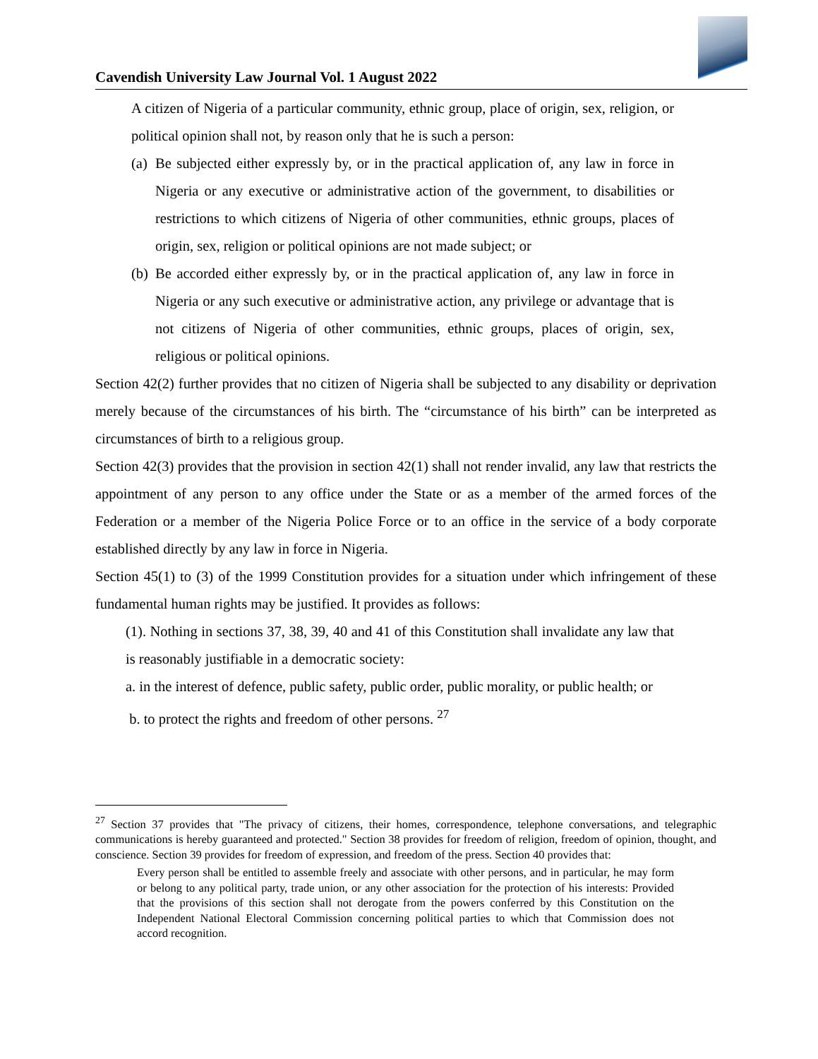Cavendish University Law Journal Vol. 1 August 2022
A citizen of Nigeria of a particular community, ethnic group, place of origin, sex, religion, or political opinion shall not, by reason only that he is such a person:
(a) Be subjected either expressly by, or in the practical application of, any law in force in Nigeria or any executive or administrative action of the government, to disabilities or restrictions to which citizens of Nigeria of other communities, ethnic groups, places of origin, sex, religion or political opinions are not made subject; or
(b) Be accorded either expressly by, or in the practical application of, any law in force in Nigeria or any such executive or administrative action, any privilege or advantage that is not citizens of Nigeria of other communities, ethnic groups, places of origin, sex, religious or political opinions.
Section 42(2) further provides that no citizen of Nigeria shall be subjected to any disability or deprivation merely because of the circumstances of his birth. The “circumstance of his birth” can be interpreted as circumstances of birth to a religious group.
Section 42(3) provides that the provision in section 42(1) shall not render invalid, any law that restricts the appointment of any person to any office under the State or as a member of the armed forces of the Federation or a member of the Nigeria Police Force or to an office in the service of a body corporate established directly by any law in force in Nigeria.
Section 45(1) to (3) of the 1999 Constitution provides for a situation under which infringement of these fundamental human rights may be justified. It provides as follows:
(1). Nothing in sections 37, 38, 39, 40 and 41 of this Constitution shall invalidate any law that is reasonably justifiable in a democratic society:
a. in the interest of defence, public safety, public order, public morality, or public health; or
b. to protect the rights and freedom of other persons. <sup>27</sup>
<sup>27</sup> Section 37 provides that "The privacy of citizens, their homes, correspondence, telephone conversations, and telegraphic communications is hereby guaranteed and protected." Section 38 provides for freedom of religion, freedom of opinion, thought, and conscience. Section 39 provides for freedom of expression, and freedom of the press. Section 40 provides that:
Every person shall be entitled to assemble freely and associate with other persons, and in particular, he may form or belong to any political party, trade union, or any other association for the protection of his interests: Provided that the provisions of this section shall not derogate from the powers conferred by this Constitution on the Independent National Electoral Commission concerning political parties to which that Commission does not accord recognition.